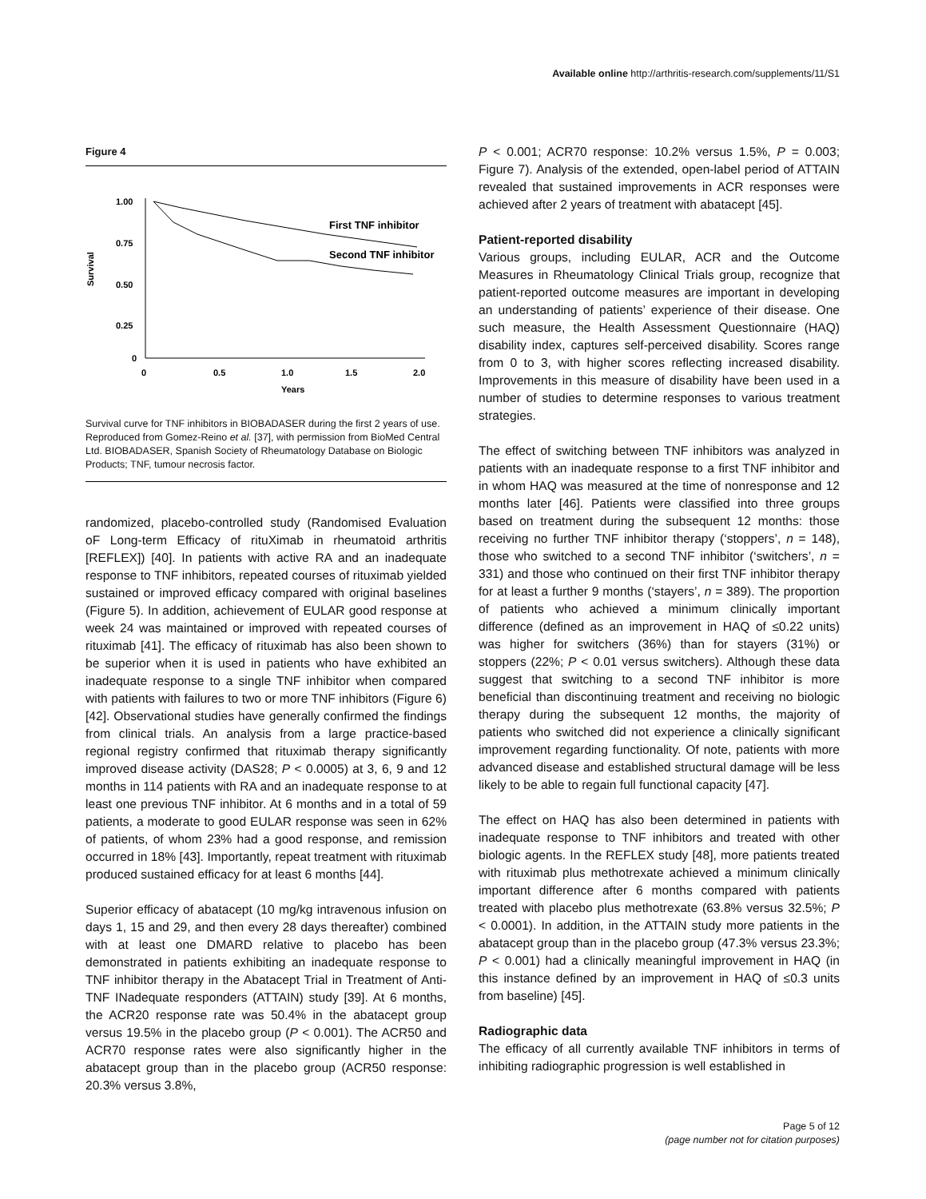Available online http://arthritis-research.com/supplements/11/S1
Figure 4
1.00
0.75
0.50
0.25
0
0
0.5
1.0
1.5
2.0
Years
Survival
First TNF inhibitor
Second TNF inhibitor
Survival curve for TNF inhibitors in BIOBADASER during the first 2 years of use. Reproduced from Gomez-Reino et al. [37], with permission from BioMed Central Ltd. BIOBADASER, Spanish Society of Rheumatology Database on Biologic Products; TNF, tumour necrosis factor.
randomized, placebo-controlled study (Randomised Evaluation oF Long-term Efficacy of rituXimab in rheumatoid arthritis [REFLEX]) [40]. In patients with active RA and an inadequate response to TNF inhibitors, repeated courses of rituximab yielded sustained or improved efficacy compared with original baselines (Figure 5). In addition, achievement of EULAR good response at week 24 was maintained or improved with repeated courses of rituximab [41]. The efficacy of rituximab has also been shown to be superior when it is used in patients who have exhibited an inadequate response to a single TNF inhibitor when compared with patients with failures to two or more TNF inhibitors (Figure 6) [42]. Observational studies have generally confirmed the findings from clinical trials. An analysis from a large practice-based regional registry confirmed that rituximab therapy significantly improved disease activity (DAS28; P < 0.0005) at 3, 6, 9 and 12 months in 114 patients with RA and an inadequate response to at least one previous TNF inhibitor. At 6 months and in a total of 59 patients, a moderate to good EULAR response was seen in 62% of patients, of whom 23% had a good response, and remission occurred in 18% [43]. Importantly, repeat treatment with rituximab produced sustained efficacy for at least 6 months [44].
Superior efficacy of abatacept (10 mg/kg intravenous infusion on days 1, 15 and 29, and then every 28 days thereafter) combined with at least one DMARD relative to placebo has been demonstrated in patients exhibiting an inadequate response to TNF inhibitor therapy in the Abatacept Trial in Treatment of Anti-TNF INadequate responders (ATTAIN) study [39]. At 6 months, the ACR20 response rate was 50.4% in the abatacept group versus 19.5% in the placebo group (P < 0.001). The ACR50 and ACR70 response rates were also significantly higher in the abatacept group than in the placebo group (ACR50 response: 20.3% versus 3.8%,
P < 0.001; ACR70 response: 10.2% versus 1.5%, P = 0.003; Figure 7). Analysis of the extended, open-label period of ATTAIN revealed that sustained improvements in ACR responses were achieved after 2 years of treatment with abatacept [45].
Patient-reported disability
Various groups, including EULAR, ACR and the Outcome Measures in Rheumatology Clinical Trials group, recognize that patient-reported outcome measures are important in developing an understanding of patients’ experience of their disease. One such measure, the Health Assessment Questionnaire (HAQ) disability index, captures self-perceived disability. Scores range from 0 to 3, with higher scores reflecting increased disability. Improvements in this measure of disability have been used in a number of studies to determine responses to various treatment strategies.
The effect of switching between TNF inhibitors was analyzed in patients with an inadequate response to a first TNF inhibitor and in whom HAQ was measured at the time of nonresponse and 12 months later [46]. Patients were classified into three groups based on treatment during the subsequent 12 months: those receiving no further TNF inhibitor therapy (‘stoppers’, n = 148), those who switched to a second TNF inhibitor (‘switchers’, n = 331) and those who continued on their first TNF inhibitor therapy for at least a further 9 months (‘stayers’, n = 389). The proportion of patients who achieved a minimum clinically important difference (defined as an improvement in HAQ of ≤0.22 units) was higher for switchers (36%) than for stayers (31%) or stoppers (22%; P < 0.01 versus switchers). Although these data suggest that switching to a second TNF inhibitor is more beneficial than discontinuing treatment and receiving no biologic therapy during the subsequent 12 months, the majority of patients who switched did not experience a clinically significant improvement regarding functionality. Of note, patients with more advanced disease and established structural damage will be less likely to be able to regain full functional capacity [47].
The effect on HAQ has also been determined in patients with inadequate response to TNF inhibitors and treated with other biologic agents. In the REFLEX study [48], more patients treated with rituximab plus methotrexate achieved a minimum clinically important difference after 6 months compared with patients treated with placebo plus methotrexate (63.8% versus 32.5%; P < 0.0001). In addition, in the ATTAIN study more patients in the abatacept group than in the placebo group (47.3% versus 23.3%; P < 0.001) had a clinically meaningful improvement in HAQ (in this instance defined by an improvement in HAQ of ≤0.3 units from baseline) [45].
Radiographic data
The efficacy of all currently available TNF inhibitors in terms of inhibiting radiographic progression is well established in
Page 5 of 12
(page number not for citation purposes)